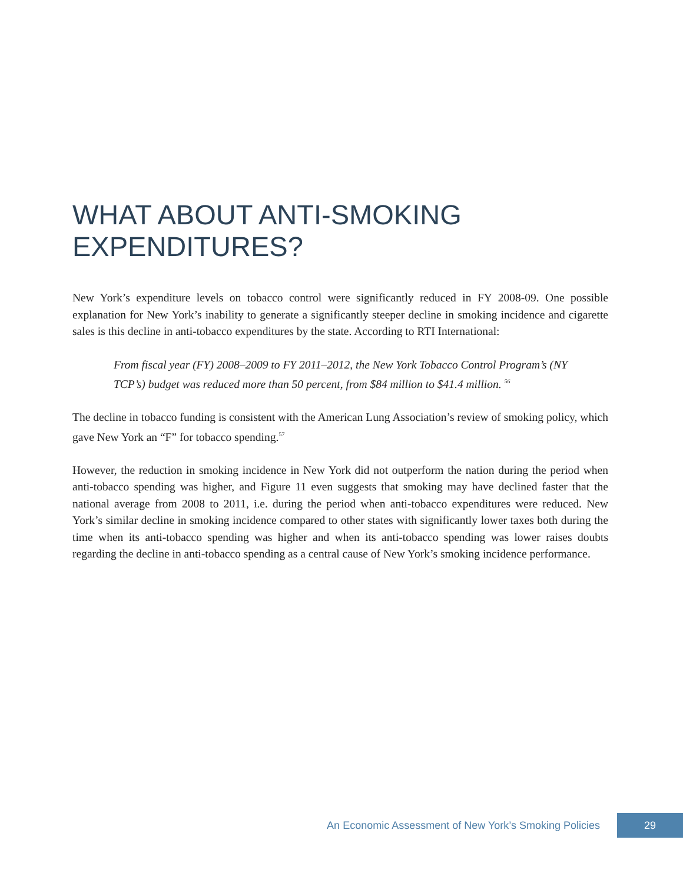WHAT ABOUT ANTI-SMOKING EXPENDITURES?
New York’s expenditure levels on tobacco control were significantly reduced in FY 2008-09. One possible explanation for New York’s inability to generate a significantly steeper decline in smoking incidence and cigarette sales is this decline in anti-tobacco expenditures by the state. According to RTI International:
From fiscal year (FY) 2008–2009 to FY 2011–2012, the New York Tobacco Control Program’s (NY TCP’s) budget was reduced more than 50 percent, from $84 million to $41.4 million. <sup>56</sup>
The decline in tobacco funding is consistent with the American Lung Association’s review of smoking policy, which gave New York an “F” for tobacco spending.<sup>57</sup>
However, the reduction in smoking incidence in New York did not outperform the nation during the period when anti-tobacco spending was higher, and Figure 11 even suggests that smoking may have declined faster that the national average from 2008 to 2011, i.e. during the period when anti-tobacco expenditures were reduced. New York’s similar decline in smoking incidence compared to other states with significantly lower taxes both during the time when its anti-tobacco spending was higher and when its anti-tobacco spending was lower raises doubts regarding the decline in anti-tobacco spending as a central cause of New York’s smoking incidence performance.
An Economic Assessment of New York’s Smoking Policies 29